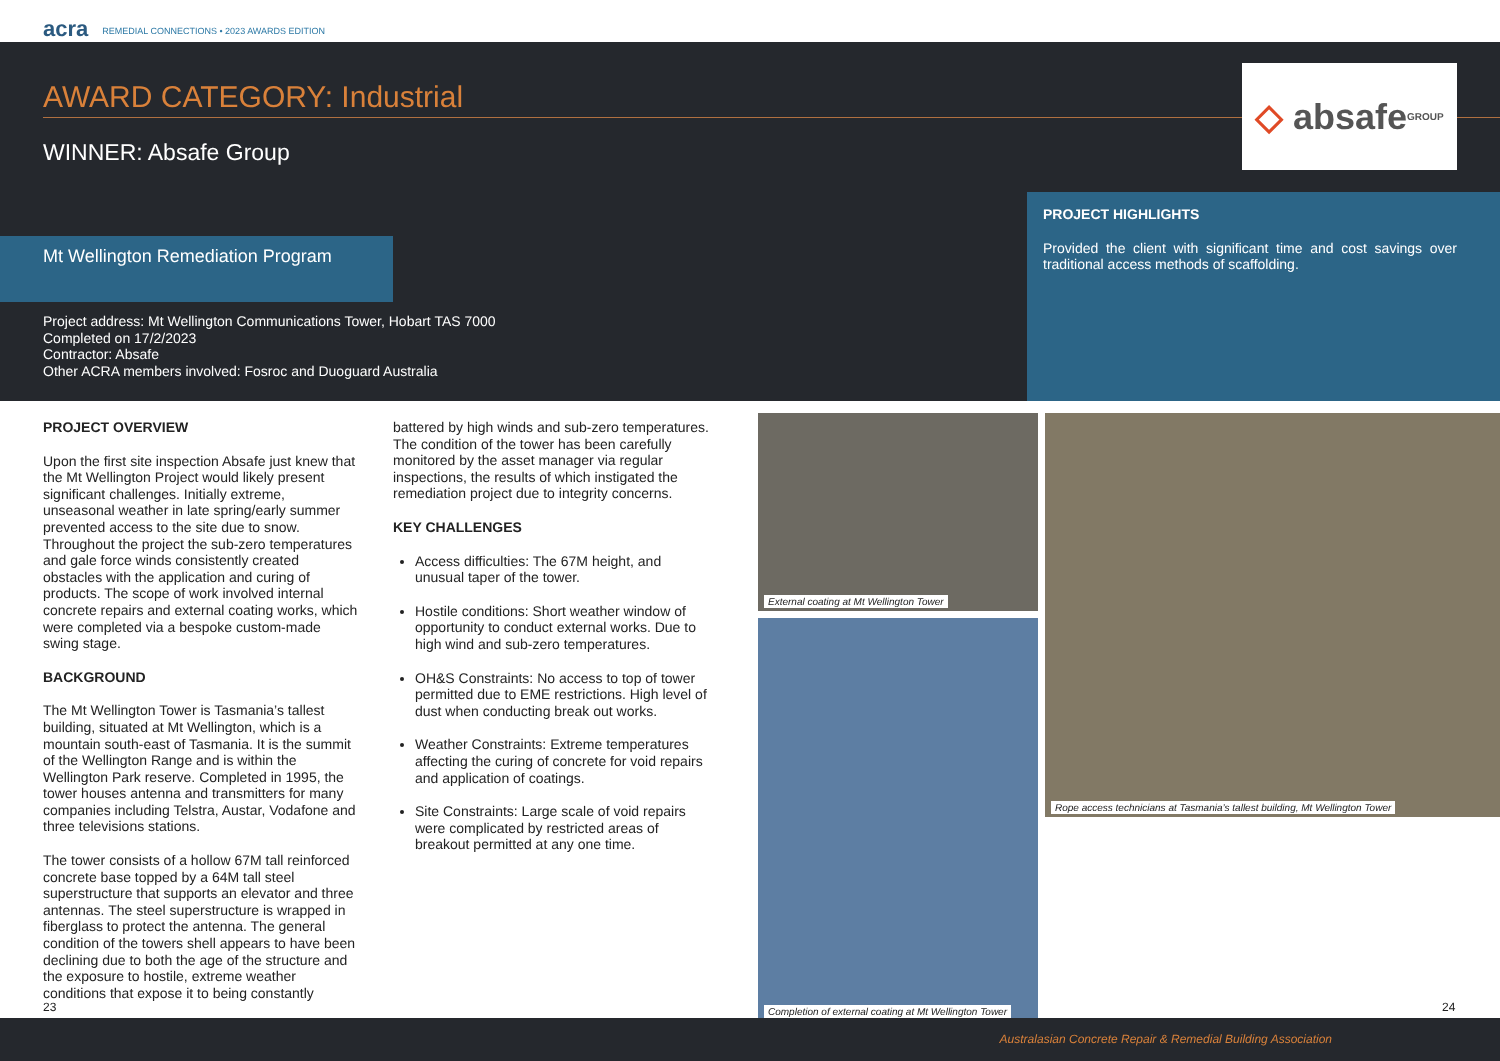acra REMEDIAL CONNECTIONS • 2023 AWARDS EDITION
AWARD CATEGORY: Industrial
WINNER: Absafe Group
◇ absafe GROUP
Mt Wellington Remediation Program
Project address: Mt Wellington Communications Tower, Hobart TAS 7000
Completed on 17/2/2023
Contractor: Absafe
Other ACRA members involved: Fosroc and Duoguard Australia
PROJECT HIGHLIGHTS
Provided the client with significant time and cost savings over traditional access methods of scaffolding.
PROJECT OVERVIEW
Upon the first site inspection Absafe just knew that the Mt Wellington Project would likely present significant challenges. Initially extreme, unseasonal weather in late spring/early summer prevented access to the site due to snow. Throughout the project the sub-zero temperatures and gale force winds consistently created obstacles with the application and curing of products. The scope of work involved internal concrete repairs and external coating works, which were completed via a bespoke custom-made swing stage.
BACKGROUND
The Mt Wellington Tower is Tasmania’s tallest building, situated at Mt Wellington, which is a mountain south-east of Tasmania. It is the summit of the Wellington Range and is within the Wellington Park reserve. Completed in 1995, the tower houses antenna and transmitters for many companies including Telstra, Austar, Vodafone and three televisions stations.
The tower consists of a hollow 67M tall reinforced concrete base topped by a 64M tall steel superstructure that supports an elevator and three antennas. The steel superstructure is wrapped in fiberglass to protect the antenna. The general condition of the towers shell appears to have been declining due to both the age of the structure and the exposure to hostile, extreme weather conditions that expose it to being constantly
battered by high winds and sub-zero temperatures. The condition of the tower has been carefully monitored by the asset manager via regular inspections, the results of which instigated the remediation project due to integrity concerns.
KEY CHALLENGES
Access difficulties: The 67M height, and unusual taper of the tower.
Hostile conditions: Short weather window of opportunity to conduct external works. Due to high wind and sub-zero temperatures.
OH&S Constraints: No access to top of tower permitted due to EME restrictions. High level of dust when conducting break out works.
Weather Constraints: Extreme temperatures affecting the curing of concrete for void repairs and application of coatings.
Site Constraints: Large scale of void repairs were complicated by restricted areas of breakout permitted at any one time.
External coating at Mt Wellington Tower
Completion of external coating at Mt Wellington Tower
Rope access technicians at Tasmania’s tallest building, Mt Wellington Tower
23 24
Australasian Concrete Repair & Remedial Building Association